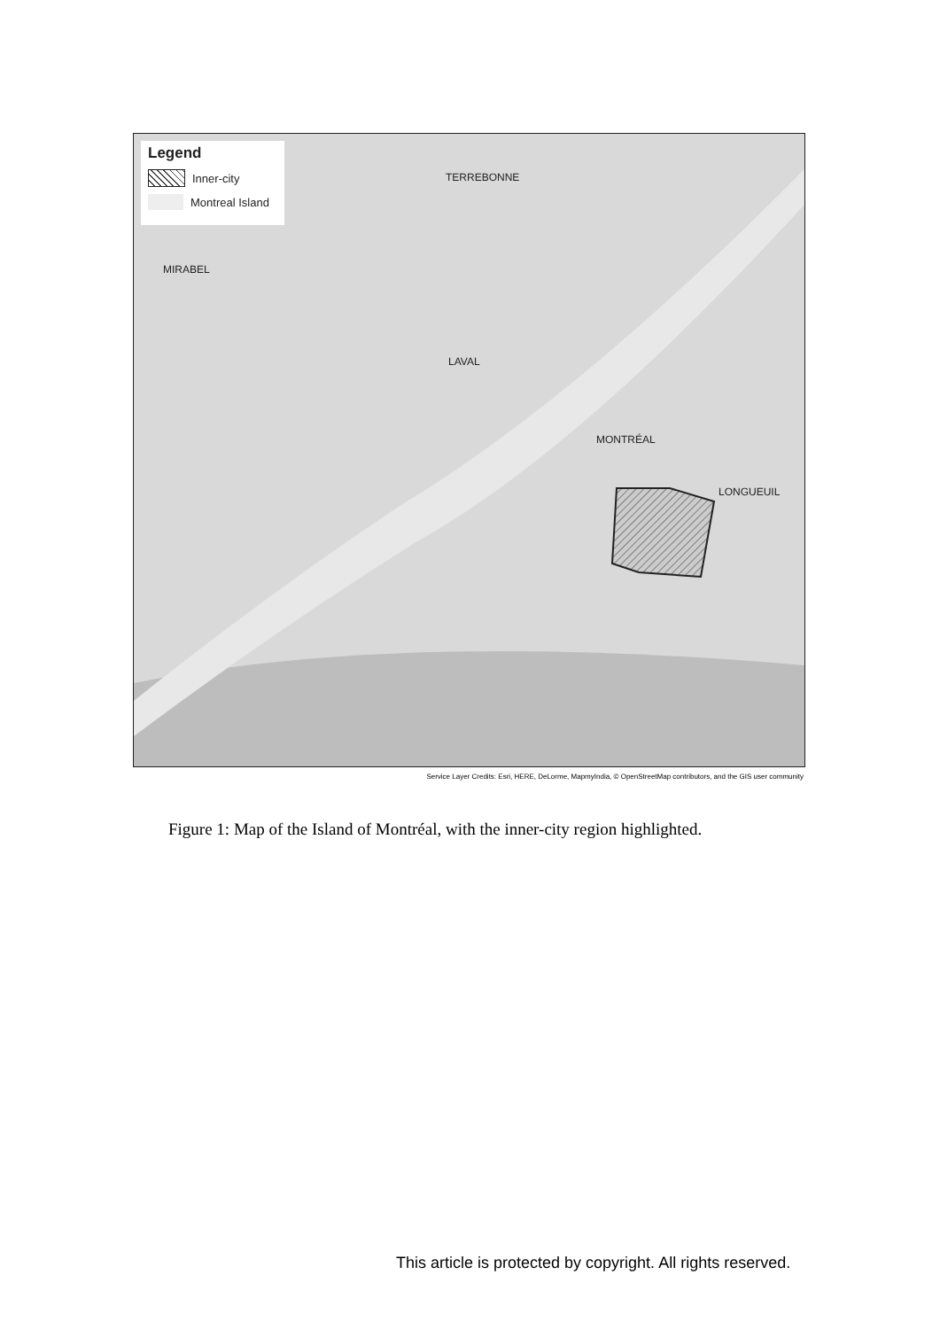Legend
Inner-city
Montreal Island
TERREBONNE
MIRABEL
LAVAL
MONTRÉAL
LONGUEUIL
Service Layer Credits: Esri, HERE, DeLorme, MapmyIndia, © OpenStreetMap contributors, and the GIS user community
Figure 1: Map of the Island of Montréal, with the inner-city region highlighted.
This article is protected by copyright. All rights reserved.